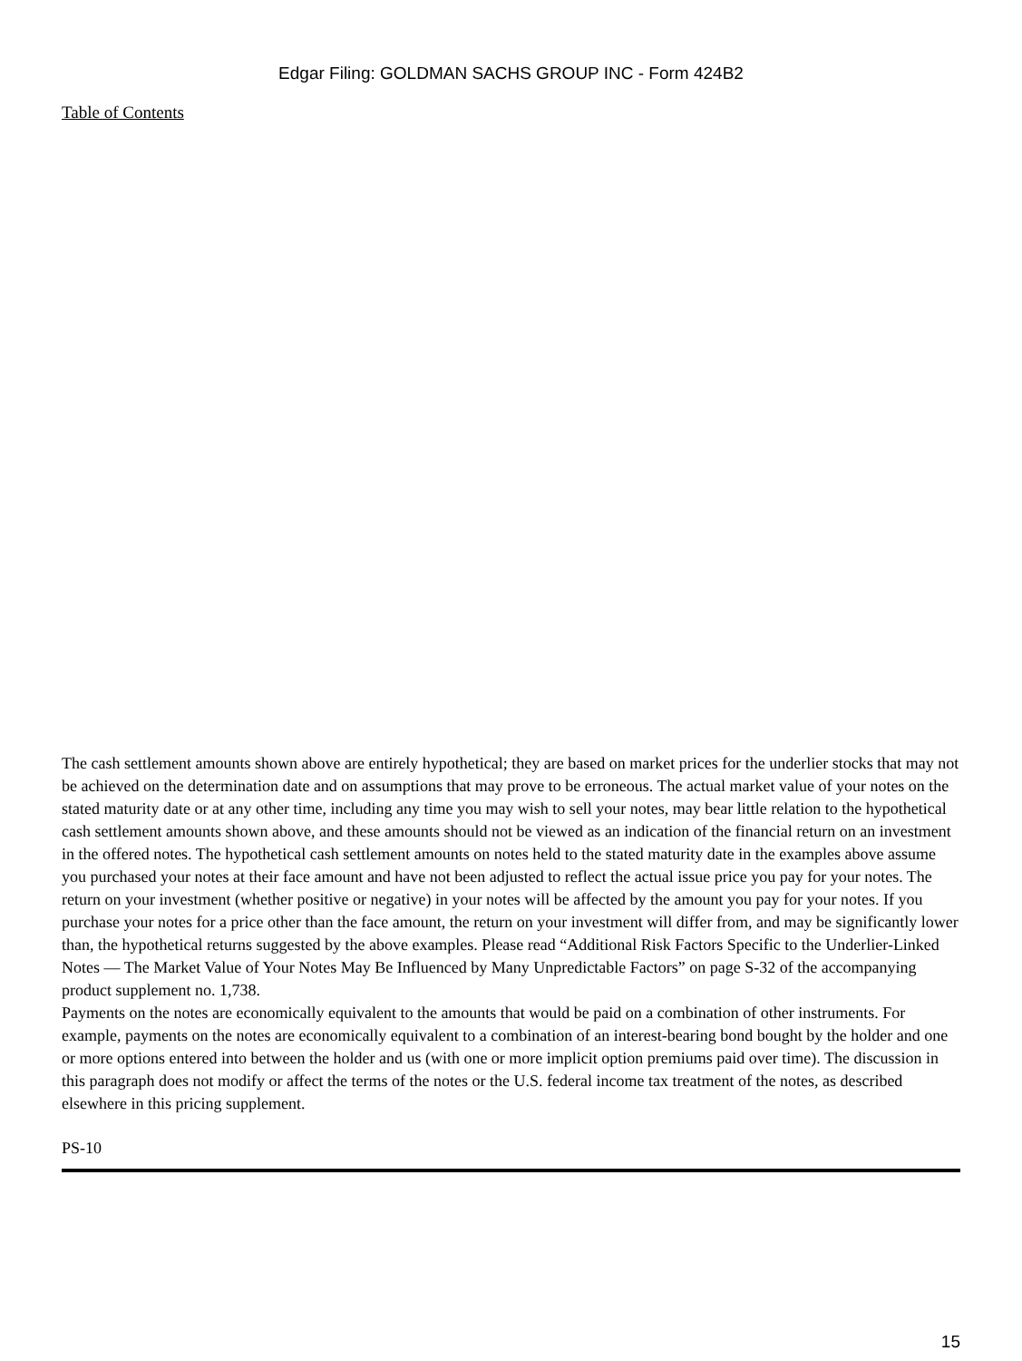Edgar Filing: GOLDMAN SACHS GROUP INC - Form 424B2
Table of Contents
The cash settlement amounts shown above are entirely hypothetical; they are based on market prices for the underlier stocks that may not be achieved on the determination date and on assumptions that may prove to be erroneous. The actual market value of your notes on the stated maturity date or at any other time, including any time you may wish to sell your notes, may bear little relation to the hypothetical cash settlement amounts shown above, and these amounts should not be viewed as an indication of the financial return on an investment in the offered notes. The hypothetical cash settlement amounts on notes held to the stated maturity date in the examples above assume you purchased your notes at their face amount and have not been adjusted to reflect the actual issue price you pay for your notes. The return on your investment (whether positive or negative) in your notes will be affected by the amount you pay for your notes. If you purchase your notes for a price other than the face amount, the return on your investment will differ from, and may be significantly lower than, the hypothetical returns suggested by the above examples. Please read “Additional Risk Factors Specific to the Underlier-Linked Notes — The Market Value of Your Notes May Be Influenced by Many Unpredictable Factors” on page S-32 of the accompanying product supplement no. 1,738.
Payments on the notes are economically equivalent to the amounts that would be paid on a combination of other instruments. For example, payments on the notes are economically equivalent to a combination of an interest-bearing bond bought by the holder and one or more options entered into between the holder and us (with one or more implicit option premiums paid over time). The discussion in this paragraph does not modify or affect the terms of the notes or the U.S. federal income tax treatment of the notes, as described elsewhere in this pricing supplement.
PS-10
15